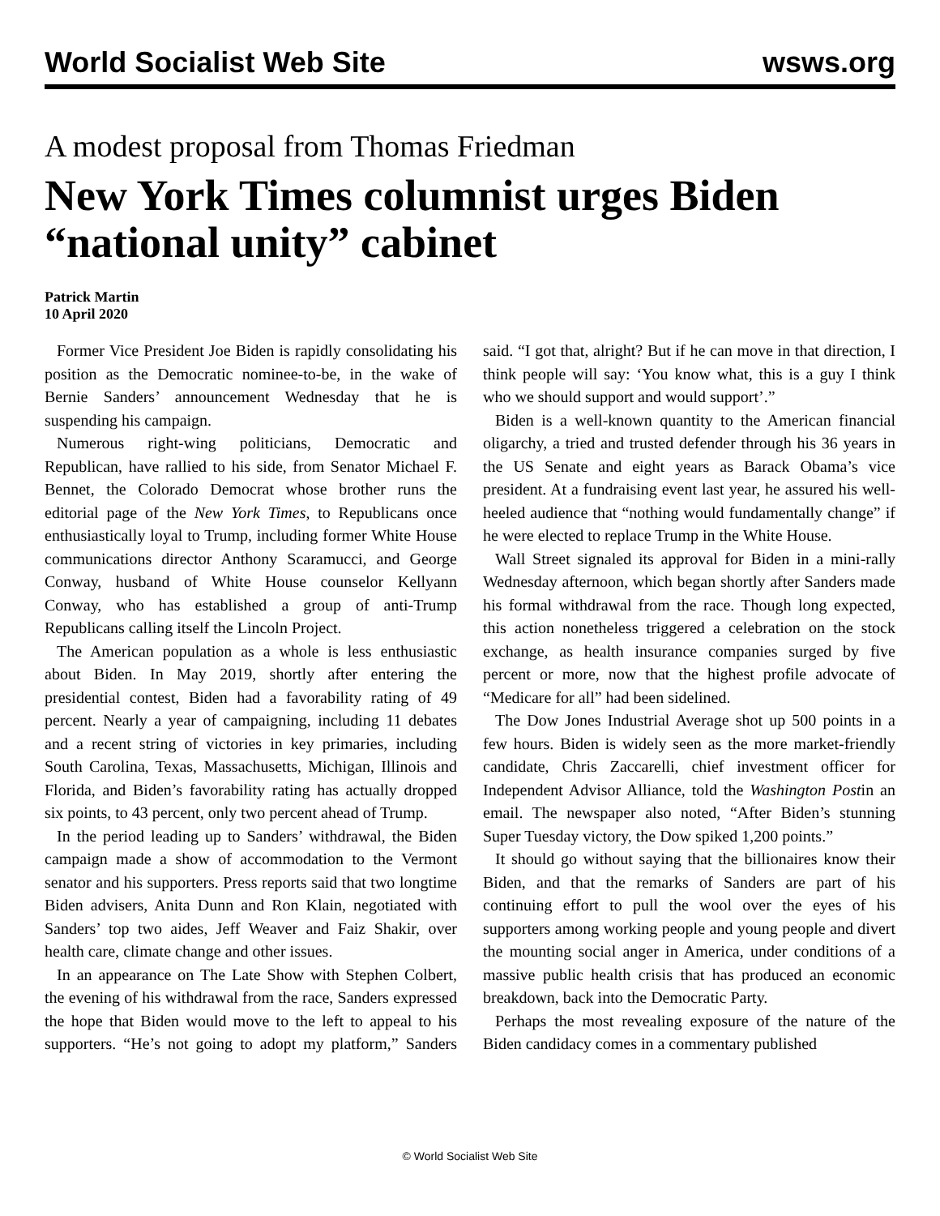World Socialist Web Site wsws.org
A modest proposal from Thomas Friedman
New York Times columnist urges Biden “national unity” cabinet
Patrick Martin
10 April 2020
Former Vice President Joe Biden is rapidly consolidating his position as the Democratic nominee-to-be, in the wake of Bernie Sanders’ announcement Wednesday that he is suspending his campaign.
Numerous right-wing politicians, Democratic and Republican, have rallied to his side, from Senator Michael F. Bennet, the Colorado Democrat whose brother runs the editorial page of the New York Times, to Republicans once enthusiastically loyal to Trump, including former White House communications director Anthony Scaramucci, and George Conway, husband of White House counselor Kellyann Conway, who has established a group of anti-Trump Republicans calling itself the Lincoln Project.
The American population as a whole is less enthusiastic about Biden. In May 2019, shortly after entering the presidential contest, Biden had a favorability rating of 49 percent. Nearly a year of campaigning, including 11 debates and a recent string of victories in key primaries, including South Carolina, Texas, Massachusetts, Michigan, Illinois and Florida, and Biden’s favorability rating has actually dropped six points, to 43 percent, only two percent ahead of Trump.
In the period leading up to Sanders’ withdrawal, the Biden campaign made a show of accommodation to the Vermont senator and his supporters. Press reports said that two longtime Biden advisers, Anita Dunn and Ron Klain, negotiated with Sanders’ top two aides, Jeff Weaver and Faiz Shakir, over health care, climate change and other issues.
In an appearance on The Late Show with Stephen Colbert, the evening of his withdrawal from the race, Sanders expressed the hope that Biden would move to the left to appeal to his supporters. “He’s not going to adopt my platform,” Sanders said. “I got that, alright? But if he can move in that direction, I think people will say: ‘You know what, this is a guy I think who we should support and would support’.”
Biden is a well-known quantity to the American financial oligarchy, a tried and trusted defender through his 36 years in the US Senate and eight years as Barack Obama’s vice president. At a fundraising event last year, he assured his well-heeled audience that “nothing would fundamentally change” if he were elected to replace Trump in the White House.
Wall Street signaled its approval for Biden in a mini-rally Wednesday afternoon, which began shortly after Sanders made his formal withdrawal from the race. Though long expected, this action nonetheless triggered a celebration on the stock exchange, as health insurance companies surged by five percent or more, now that the highest profile advocate of “Medicare for all” had been sidelined.
The Dow Jones Industrial Average shot up 500 points in a few hours. Biden is widely seen as the more market-friendly candidate, Chris Zaccarelli, chief investment officer for Independent Advisor Alliance, told the Washington Postin an email. The newspaper also noted, “After Biden’s stunning Super Tuesday victory, the Dow spiked 1,200 points.”
It should go without saying that the billionaires know their Biden, and that the remarks of Sanders are part of his continuing effort to pull the wool over the eyes of his supporters among working people and young people and divert the mounting social anger in America, under conditions of a massive public health crisis that has produced an economic breakdown, back into the Democratic Party.
Perhaps the most revealing exposure of the nature of the Biden candidacy comes in a commentary published
© World Socialist Web Site